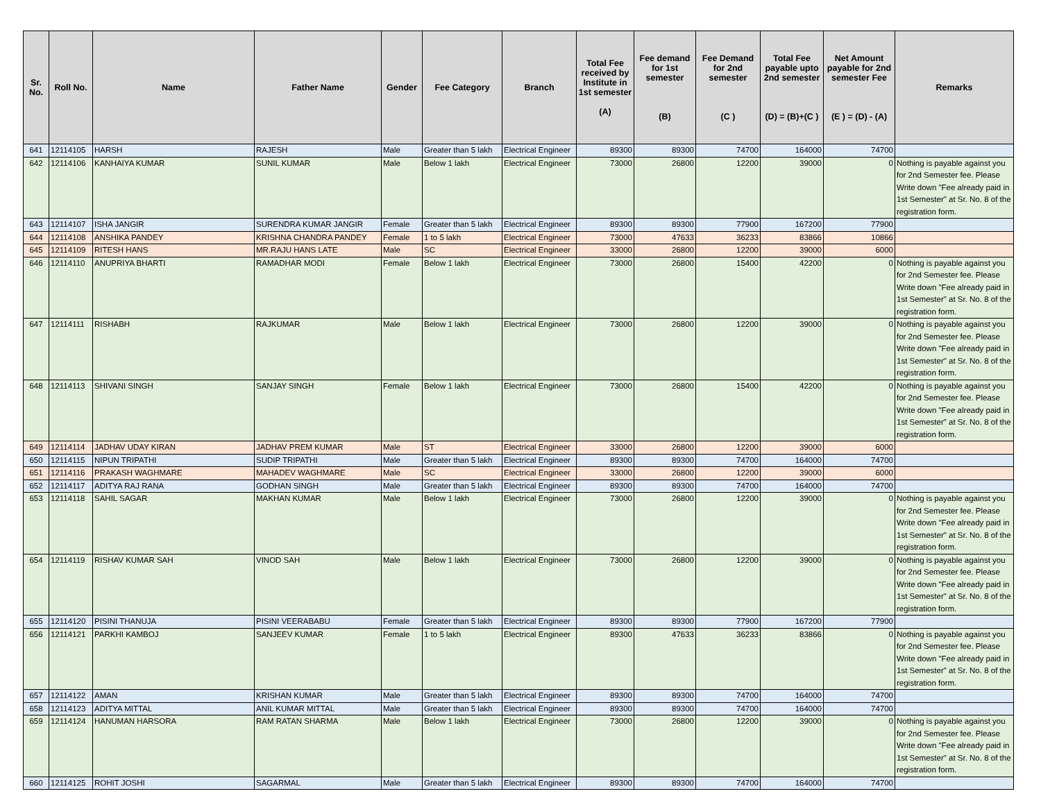| Sr. No. | Roll No. | Name | Father Name | Gender | Fee Category | Branch | Total Fee received by Institute in 1st semester (A) | Fee demand for 1st semester (B) | Fee Demand for 2nd semester (C ) | Total Fee payable upto 2nd semester (D) = (B)+(C ) | Net Amount payable for 2nd semester Fee (E ) = (D) - (A) | Remarks |
| --- | --- | --- | --- | --- | --- | --- | --- | --- | --- | --- | --- | --- |
| 641 | 12114105 | HARSH | RAJESH | Male | Greater than 5 lakh | Electrical Engineer | 89300 | 89300 | 74700 | 164000 | 74700 | |
| 642 | 12114106 | KANHAIYA KUMAR | SUNIL KUMAR | Male | Below 1 lakh | Electrical Engineer | 73000 | 26800 | 12200 | 39000 | 0 | Nothing is payable against you for 2nd Semester fee. Please Write down "Fee already paid in 1st Semester" at Sr. No. 8 of the registration form. |
| 643 | 12114107 | ISHA JANGIR | SURENDRA KUMAR JANGIR | Female | Greater than 5 lakh | Electrical Engineer | 89300 | 89300 | 77900 | 167200 | 77900 | |
| 644 | 12114108 | ANSHIKA PANDEY | KRISHNA CHANDRA PANDEY | Female | 1 to 5 lakh | Electrical Engineer | 73000 | 47633 | 36233 | 83866 | 10866 | |
| 645 | 12114109 | RITESH HANS | MR.RAJU HANS LATE | Male | SC | Electrical Engineer | 33000 | 26800 | 12200 | 39000 | 6000 | |
| 646 | 12114110 | ANUPRIYA BHARTI | RAMADHAR MODI | Female | Below 1 lakh | Electrical Engineer | 73000 | 26800 | 15400 | 42200 | 0 | Nothing is payable against you for 2nd Semester fee. Please Write down "Fee already paid in 1st Semester" at Sr. No. 8 of the registration form. |
| 647 | 12114111 | RISHABH | RAJKUMAR | Male | Below 1 lakh | Electrical Engineer | 73000 | 26800 | 12200 | 39000 | 0 | Nothing is payable against you for 2nd Semester fee. Please Write down "Fee already paid in 1st Semester" at Sr. No. 8 of the registration form. |
| 648 | 12114113 | SHIVANI SINGH | SANJAY SINGH | Female | Below 1 lakh | Electrical Engineer | 73000 | 26800 | 15400 | 42200 | 0 | Nothing is payable against you for 2nd Semester fee. Please Write down "Fee already paid in 1st Semester" at Sr. No. 8 of the registration form. |
| 649 | 12114114 | JADHAV UDAY KIRAN | JADHAV PREM KUMAR | Male | ST | Electrical Engineer | 33000 | 26800 | 12200 | 39000 | 6000 | |
| 650 | 12114115 | NIPUN TRIPATHI | SUDIP TRIPATHI | Male | Greater than 5 lakh | Electrical Engineer | 89300 | 89300 | 74700 | 164000 | 74700 | |
| 651 | 12114116 | PRAKASH WAGHMARE | MAHADEV WAGHMARE | Male | SC | Electrical Engineer | 33000 | 26800 | 12200 | 39000 | 6000 | |
| 652 | 12114117 | ADITYA RAJ RANA | GODHAN SINGH | Male | Greater than 5 lakh | Electrical Engineer | 89300 | 89300 | 74700 | 164000 | 74700 | |
| 653 | 12114118 | SAHIL SAGAR | MAKHAN KUMAR | Male | Below 1 lakh | Electrical Engineer | 73000 | 26800 | 12200 | 39000 | 0 | Nothing is payable against you for 2nd Semester fee. Please Write down "Fee already paid in 1st Semester" at Sr. No. 8 of the registration form. |
| 654 | 12114119 | RISHAV KUMAR SAH | VINOD SAH | Male | Below 1 lakh | Electrical Engineer | 73000 | 26800 | 12200 | 39000 | 0 | Nothing is payable against you for 2nd Semester fee. Please Write down "Fee already paid in 1st Semester" at Sr. No. 8 of the registration form. |
| 655 | 12114120 | PISINI THANUJA | PISINI VEERABABU | Female | Greater than 5 lakh | Electrical Engineer | 89300 | 89300 | 77900 | 167200 | 77900 | |
| 656 | 12114121 | PARKHI KAMBOJ | SANJEEV KUMAR | Female | 1 to 5 lakh | Electrical Engineer | 89300 | 47633 | 36233 | 83866 | 0 | Nothing is payable against you for 2nd Semester fee. Please Write down "Fee already paid in 1st Semester" at Sr. No. 8 of the registration form. |
| 657 | 12114122 | AMAN | KRISHAN KUMAR | Male | Greater than 5 lakh | Electrical Engineer | 89300 | 89300 | 74700 | 164000 | 74700 | |
| 658 | 12114123 | ADITYA MITTAL | ANIL KUMAR MITTAL | Male | Greater than 5 lakh | Electrical Engineer | 89300 | 89300 | 74700 | 164000 | 74700 | |
| 659 | 12114124 | HANUMAN HARSORA | RAM RATAN SHARMA | Male | Below 1 lakh | Electrical Engineer | 73000 | 26800 | 12200 | 39000 | 0 | Nothing is payable against you for 2nd Semester fee. Please Write down "Fee already paid in 1st Semester" at Sr. No. 8 of the registration form. |
| 660 | 12114125 | ROHIT JOSHI | SAGARMAL | Male | Greater than 5 lakh | Electrical Engineer | 89300 | 89300 | 74700 | 164000 | 74700 | |